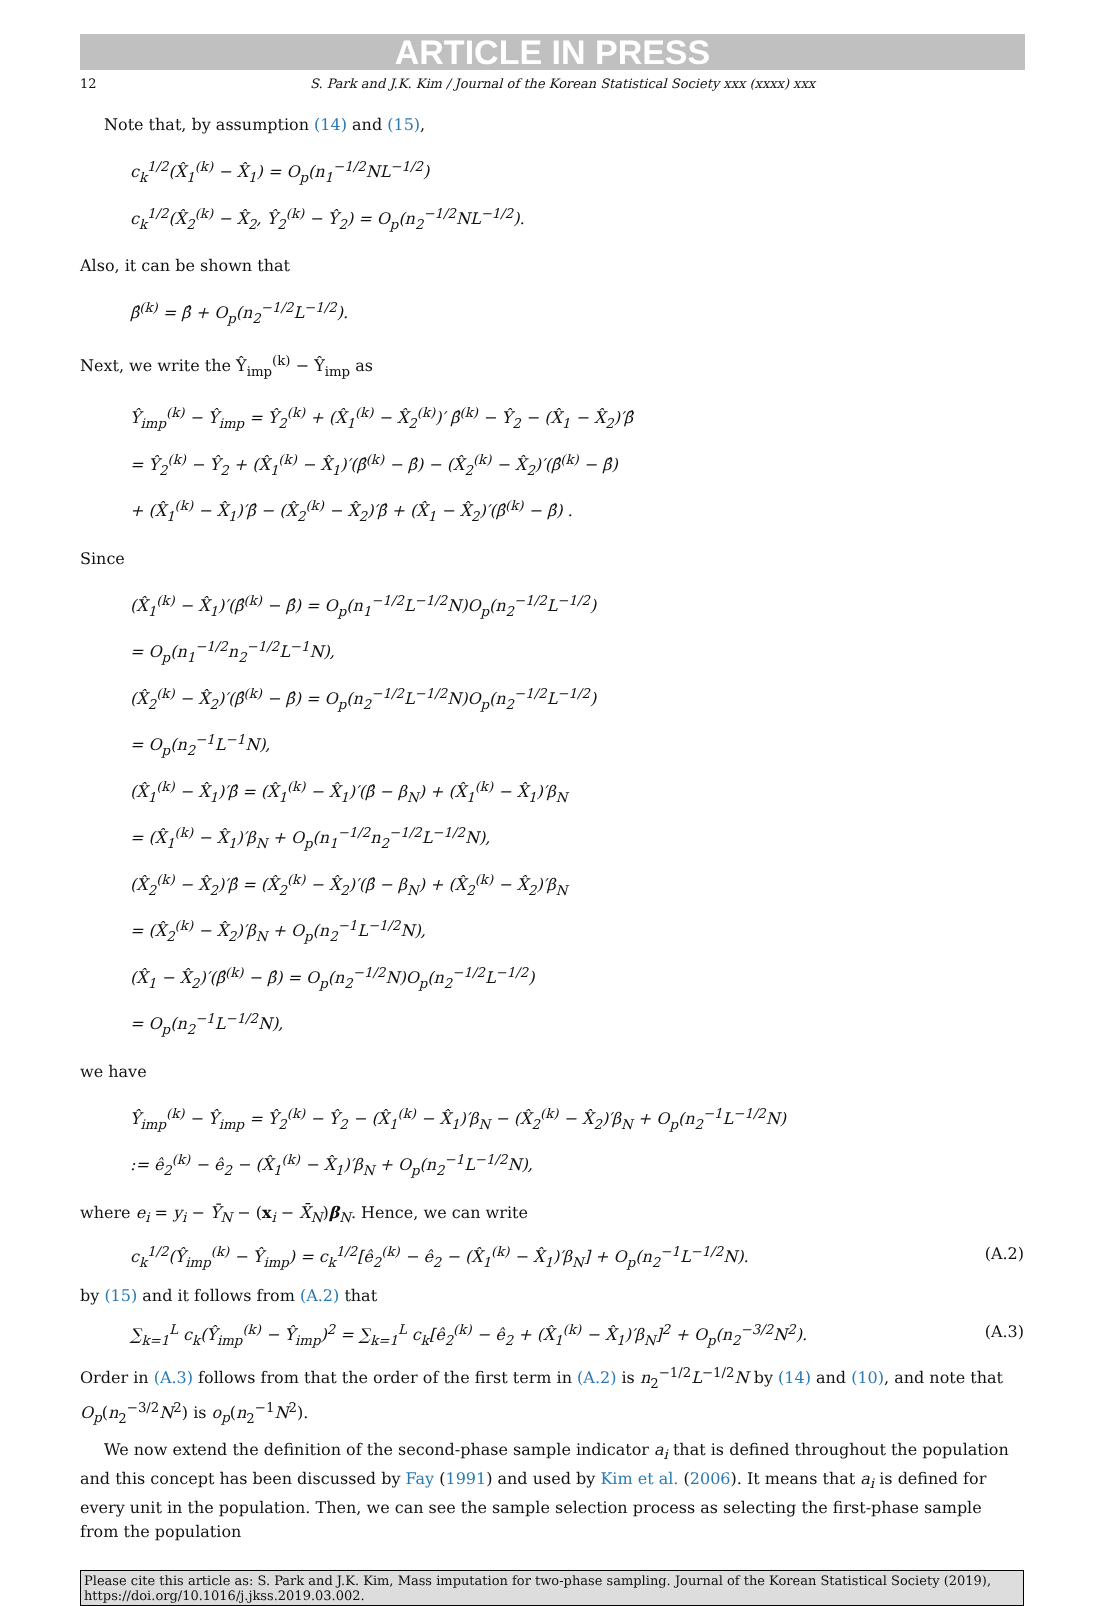ARTICLE IN PRESS
12 S. Park and J.K. Kim / Journal of the Korean Statistical Society xxx (xxxx) xxx
Note that, by assumption (14) and (15),
c<sub>k</sub><sup>1/2</sup>(X̂<sub>1</sub><sup>(k)</sup> − X̂<sub>1</sub>) = O<sub>p</sub>(n<sub>1</sub><sup>−1/2</sup>NL<sup>−1/2</sup>)
c<sub>k</sub><sup>1/2</sup>(X̂<sub>2</sub><sup>(k)</sup> − X̂<sub>2</sub>, Ŷ<sub>2</sub><sup>(k)</sup> − Ŷ<sub>2</sub>) = O<sub>p</sub>(n<sub>2</sub><sup>−1/2</sup>NL<sup>−1/2</sup>).
Also, it can be shown that
β̂<sup>(k)</sup> = β̂ + O<sub>p</sub>(n<sub>2</sub><sup>−1/2</sup>L<sup>−1/2</sup>).
Next, we write the Ŷ<sub>imp</sub><sup>(k)</sup> − Ŷ<sub>imp</sub> as
Ŷ<sub>imp</sub><sup>(k)</sup> − Ŷ<sub>imp</sub> = Ŷ<sub>2</sub><sup>(k)</sup> + (X̂<sub>1</sub><sup>(k)</sup> − X̂<sub>2</sub><sup>(k)</sup>)′ β̂<sup>(k)</sup> − Ŷ<sub>2</sub> − (X̂<sub>1</sub> − X̂<sub>2</sub>)′β̂
= Ŷ<sub>2</sub><sup>(k)</sup> − Ŷ<sub>2</sub> + (X̂<sub>1</sub><sup>(k)</sup> − X̂<sub>1</sub>)′(β̂<sup>(k)</sup> − β̂) − (X̂<sub>2</sub><sup>(k)</sup> − X̂<sub>2</sub>)′(β̂<sup>(k)</sup> − β̂)
+ (X̂<sub>1</sub><sup>(k)</sup> − X̂<sub>1</sub>)′β̂ − (X̂<sub>2</sub><sup>(k)</sup> − X̂<sub>2</sub>)′β̂ + (X̂<sub>1</sub> − X̂<sub>2</sub>)′(β̂<sup>(k)</sup> − β̂) .
Since
(X̂<sub>1</sub><sup>(k)</sup> − X̂<sub>1</sub>)′(β̂<sup>(k)</sup> − β̂) = O<sub>p</sub>(n<sub>1</sub><sup>−1/2</sup>L<sup>−1/2</sup>N)O<sub>p</sub>(n<sub>2</sub><sup>−1/2</sup>L<sup>−1/2</sup>)
= O<sub>p</sub>(n<sub>1</sub><sup>−1/2</sup>n<sub>2</sub><sup>−1/2</sup>L<sup>−1</sup>N),
(X̂<sub>2</sub><sup>(k)</sup> − X̂<sub>2</sub>)′(β̂<sup>(k)</sup> − β̂) = O<sub>p</sub>(n<sub>2</sub><sup>−1/2</sup>L<sup>−1/2</sup>N)O<sub>p</sub>(n<sub>2</sub><sup>−1/2</sup>L<sup>−1/2</sup>)
= O<sub>p</sub>(n<sub>2</sub><sup>−1</sup>L<sup>−1</sup>N),
(X̂<sub>1</sub><sup>(k)</sup> − X̂<sub>1</sub>)′β̂ = (X̂<sub>1</sub><sup>(k)</sup> − X̂<sub>1</sub>)′(β̂ − β<sub>N</sub>) + (X̂<sub>1</sub><sup>(k)</sup> − X̂<sub>1</sub>)′β<sub>N</sub>
= (X̂<sub>1</sub><sup>(k)</sup> − X̂<sub>1</sub>)′β<sub>N</sub> + O<sub>p</sub>(n<sub>1</sub><sup>−1/2</sup>n<sub>2</sub><sup>−1/2</sup>L<sup>−1/2</sup>N),
(X̂<sub>2</sub><sup>(k)</sup> − X̂<sub>2</sub>)′β̂ = (X̂<sub>2</sub><sup>(k)</sup> − X̂<sub>2</sub>)′(β̂ − β<sub>N</sub>) + (X̂<sub>2</sub><sup>(k)</sup> − X̂<sub>2</sub>)′β<sub>N</sub>
= (X̂<sub>2</sub><sup>(k)</sup> − X̂<sub>2</sub>)′β<sub>N</sub> + O<sub>p</sub>(n<sub>2</sub><sup>−1</sup>L<sup>−1/2</sup>N),
(X̂<sub>1</sub> − X̂<sub>2</sub>)′(β̂<sup>(k)</sup> − β̂) = O<sub>p</sub>(n<sub>2</sub><sup>−1/2</sup>N)O<sub>p</sub>(n<sub>2</sub><sup>−1/2</sup>L<sup>−1/2</sup>)
= O<sub>p</sub>(n<sub>2</sub><sup>−1</sup>L<sup>−1/2</sup>N),
we have
Ŷ<sub>imp</sub><sup>(k)</sup> − Ŷ<sub>imp</sub> = Ŷ<sub>2</sub><sup>(k)</sup> − Ŷ<sub>2</sub> − (X̂<sub>1</sub><sup>(k)</sup> − X̂<sub>1</sub>)′β<sub>N</sub> − (X̂<sub>2</sub><sup>(k)</sup> − X̂<sub>2</sub>)′β<sub>N</sub> + O<sub>p</sub>(n<sub>2</sub><sup>−1</sup>L<sup>−1/2</sup>N)
:= ê<sub>2</sub><sup>(k)</sup> − ê<sub>2</sub> − (X̂<sub>1</sub><sup>(k)</sup> − X̂<sub>1</sub>)′β<sub>N</sub> + O<sub>p</sub>(n<sub>2</sub><sup>−1</sup>L<sup>−1/2</sup>N),
where e<sub>i</sub> = y<sub>i</sub> − Ȳ<sub>N</sub> − (x<sub>i</sub> − X̄<sub>N</sub>)β<sub>N</sub>. Hence, we can write
c<sub>k</sub><sup>1/2</sup>(Ŷ<sub>imp</sub><sup>(k)</sup> − Ŷ<sub>imp</sub>) = c<sub>k</sub><sup>1/2</sup>[ê<sub>2</sub><sup>(k)</sup> − ê<sub>2</sub> − (X̂<sub>1</sub><sup>(k)</sup> − X̂<sub>1</sub>)′β<sub>N</sub>] + O<sub>p</sub>(n<sub>2</sub><sup>−1</sup>L<sup>−1/2</sup>N). (A.2)
by (15) and it follows from (A.2) that
∑<sub>k=1</sub><sup>L</sup> c<sub>k</sub>(Ŷ<sub>imp</sub><sup>(k)</sup> − Ŷ<sub>imp</sub>)<sup>2</sup> = ∑<sub>k=1</sub><sup>L</sup> c<sub>k</sub>[ê<sub>2</sub><sup>(k)</sup> − ê<sub>2</sub> + (X̂<sub>1</sub><sup>(k)</sup> − X̂<sub>1</sub>)′β<sub>N</sub>]<sup>2</sup> + O<sub>p</sub>(n<sub>2</sub><sup>−3/2</sup>N<sup>2</sup>). (A.3)
Order in (A.3) follows from that the order of the first term in (A.2) is n<sub>2</sub><sup>−1/2</sup>L<sup>−1/2</sup>N by (14) and (10), and note that O<sub>p</sub>(n<sub>2</sub><sup>−3/2</sup>N<sup>2</sup>) is o<sub>p</sub>(n<sub>2</sub><sup>−1</sup>N<sup>2</sup>).
We now extend the definition of the second-phase sample indicator a<sub>i</sub> that is defined throughout the population and this concept has been discussed by Fay (1991) and used by Kim et al. (2006). It means that a<sub>i</sub> is defined for every unit in the population. Then, we can see the sample selection process as selecting the first-phase sample from the population
Please cite this article as: S. Park and J.K. Kim, Mass imputation for two-phase sampling. Journal of the Korean Statistical Society (2019), https://doi.org/10.1016/j.jkss.2019.03.002.